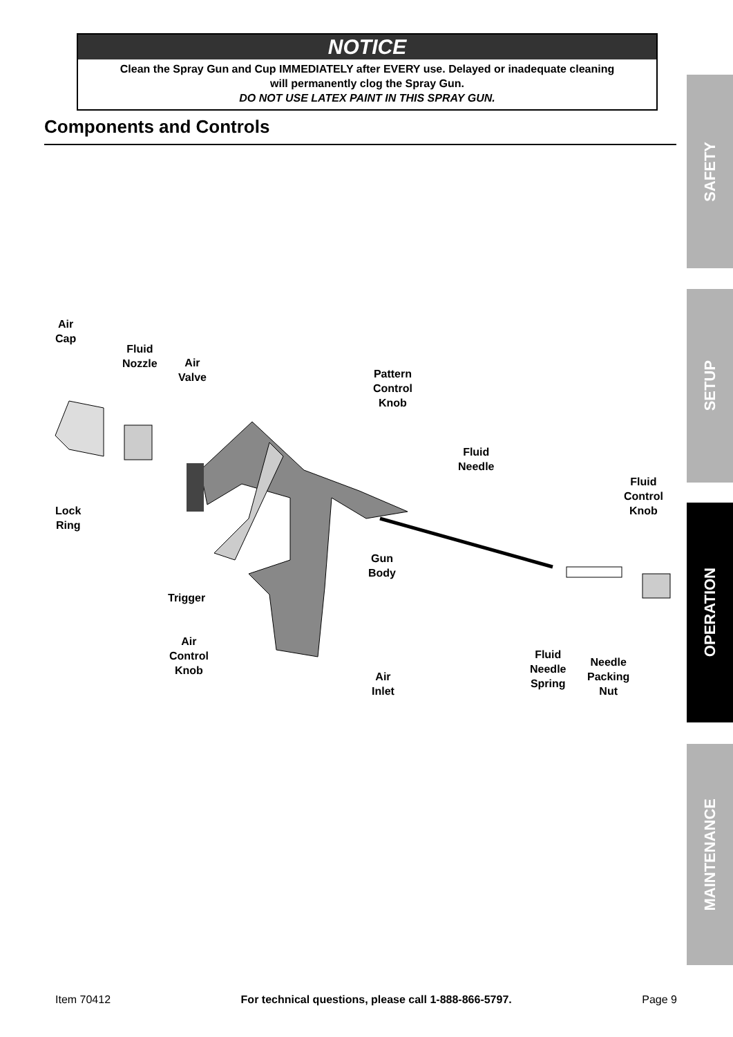NOTICE
Clean the Spray Gun and Cup IMMEDIATELY after EVERY use. Delayed or inadequate cleaning
will permanently clog the Spray Gun.
DO NOT USE LATEX PAINT IN THIS SPRAY GUN.
Components and Controls
SAFETY
SETUP
OPERATION
MAINTENANCE
Air
Cap
Fluid
Nozzle
Air
Valve
Pattern
Control
Knob
Fluid
Needle
Fluid
Control
Knob
Lock
Ring
Gun
Body
Trigger
Air
Control
Knob
Air
Inlet
Fluid
Needle
Spring
Needle
Packing
Nut
Item 70412 For technical questions, please call 1-888-866-5797. Page 9